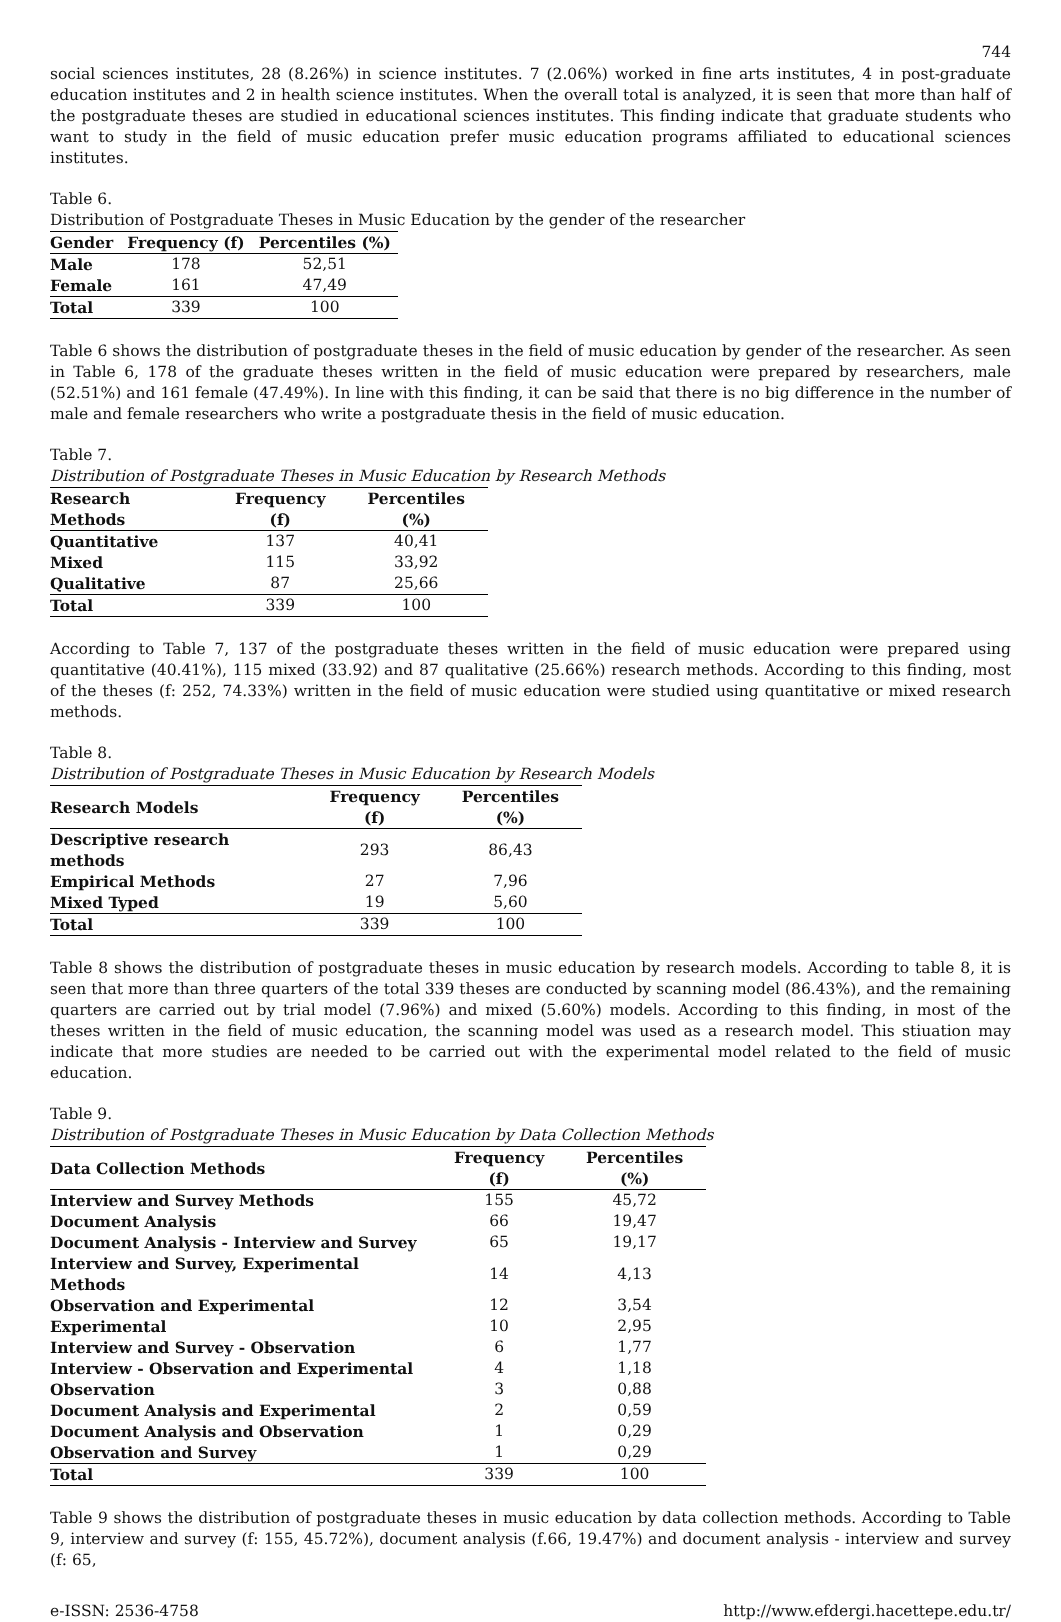744
social sciences institutes, 28 (8.26%) in science institutes. 7 (2.06%) worked in fine arts institutes, 4 in post-graduate education institutes and 2 in health science institutes. When the overall total is analyzed, it is seen that more than half of the postgraduate theses are studied in educational sciences institutes. This finding indicate that graduate students who want to study in the field of music education prefer music education programs affiliated to educational sciences institutes.
Table 6.
Distribution of Postgraduate Theses in Music Education by the gender of the researcher
| Gender | Frequency (f) | Percentiles (%) |
| --- | --- | --- |
| Male | 178 | 52,51 |
| Female | 161 | 47,49 |
| Total | 339 | 100 |
Table 6 shows the distribution of postgraduate theses in the field of music education by gender of the researcher. As seen in Table 6, 178 of the graduate theses written in the field of music education were prepared by researchers, male (52.51%) and 161 female (47.49%). In line with this finding, it can be said that there is no big difference in the number of male and female researchers who write a postgraduate thesis in the field of music education.
Table 7.
Distribution of Postgraduate Theses in Music Education by Research Methods
| Research Methods | Frequency (f) | Percentiles (%) |
| --- | --- | --- |
| Quantitative | 137 | 40,41 |
| Mixed | 115 | 33,92 |
| Qualitative | 87 | 25,66 |
| Total | 339 | 100 |
According to Table 7, 137 of the postgraduate theses written in the field of music education were prepared using quantitative (40.41%), 115 mixed (33.92) and 87 qualitative (25.66%) research methods. According to this finding, most of the theses (f: 252, 74.33%) written in the field of music education were studied using quantitative or mixed research methods.
Table 8.
Distribution of Postgraduate Theses in Music Education by Research Models
| Research Models | Frequency (f) | Percentiles (%) |
| --- | --- | --- |
| Descriptive research methods | 293 | 86,43 |
| Empirical Methods | 27 | 7,96 |
| Mixed Typed | 19 | 5,60 |
| Total | 339 | 100 |
Table 8 shows the distribution of postgraduate theses in music education by research models. According to table 8, it is seen that more than three quarters of the total 339 theses are conducted by scanning model (86.43%), and the remaining quarters are carried out by trial model (7.96%) and mixed (5.60%) models. According to this finding, in most of the theses written in the field of music education, the scanning model was used as a research model. This stiuation may indicate that more studies are needed to be carried out with the experimental model related to the field of music education.
Table 9.
Distribution of Postgraduate Theses in Music Education by Data Collection Methods
| Data Collection Methods | Frequency (f) | Percentiles (%) |
| --- | --- | --- |
| Interview and Survey Methods | 155 | 45,72 |
| Document Analysis | 66 | 19,47 |
| Document Analysis - Interview and Survey | 65 | 19,17 |
| Interview and Survey, Experimental Methods | 14 | 4,13 |
| Observation and Experimental | 12 | 3,54 |
| Experimental | 10 | 2,95 |
| Interview and Survey - Observation | 6 | 1,77 |
| Interview - Observation and Experimental | 4 | 1,18 |
| Observation | 3 | 0,88 |
| Document Analysis and Experimental | 2 | 0,59 |
| Document Analysis and Observation | 1 | 0,29 |
| Observation and Survey | 1 | 0,29 |
| Total | 339 | 100 |
Table 9 shows the distribution of postgraduate theses in music education by data collection methods. According to Table 9, interview and survey (f: 155, 45.72%), document analysis (f.66, 19.47%) and document analysis - interview and survey (f: 65,
e-ISSN: 2536-4758 http://www.efdergi.hacettepe.edu.tr/